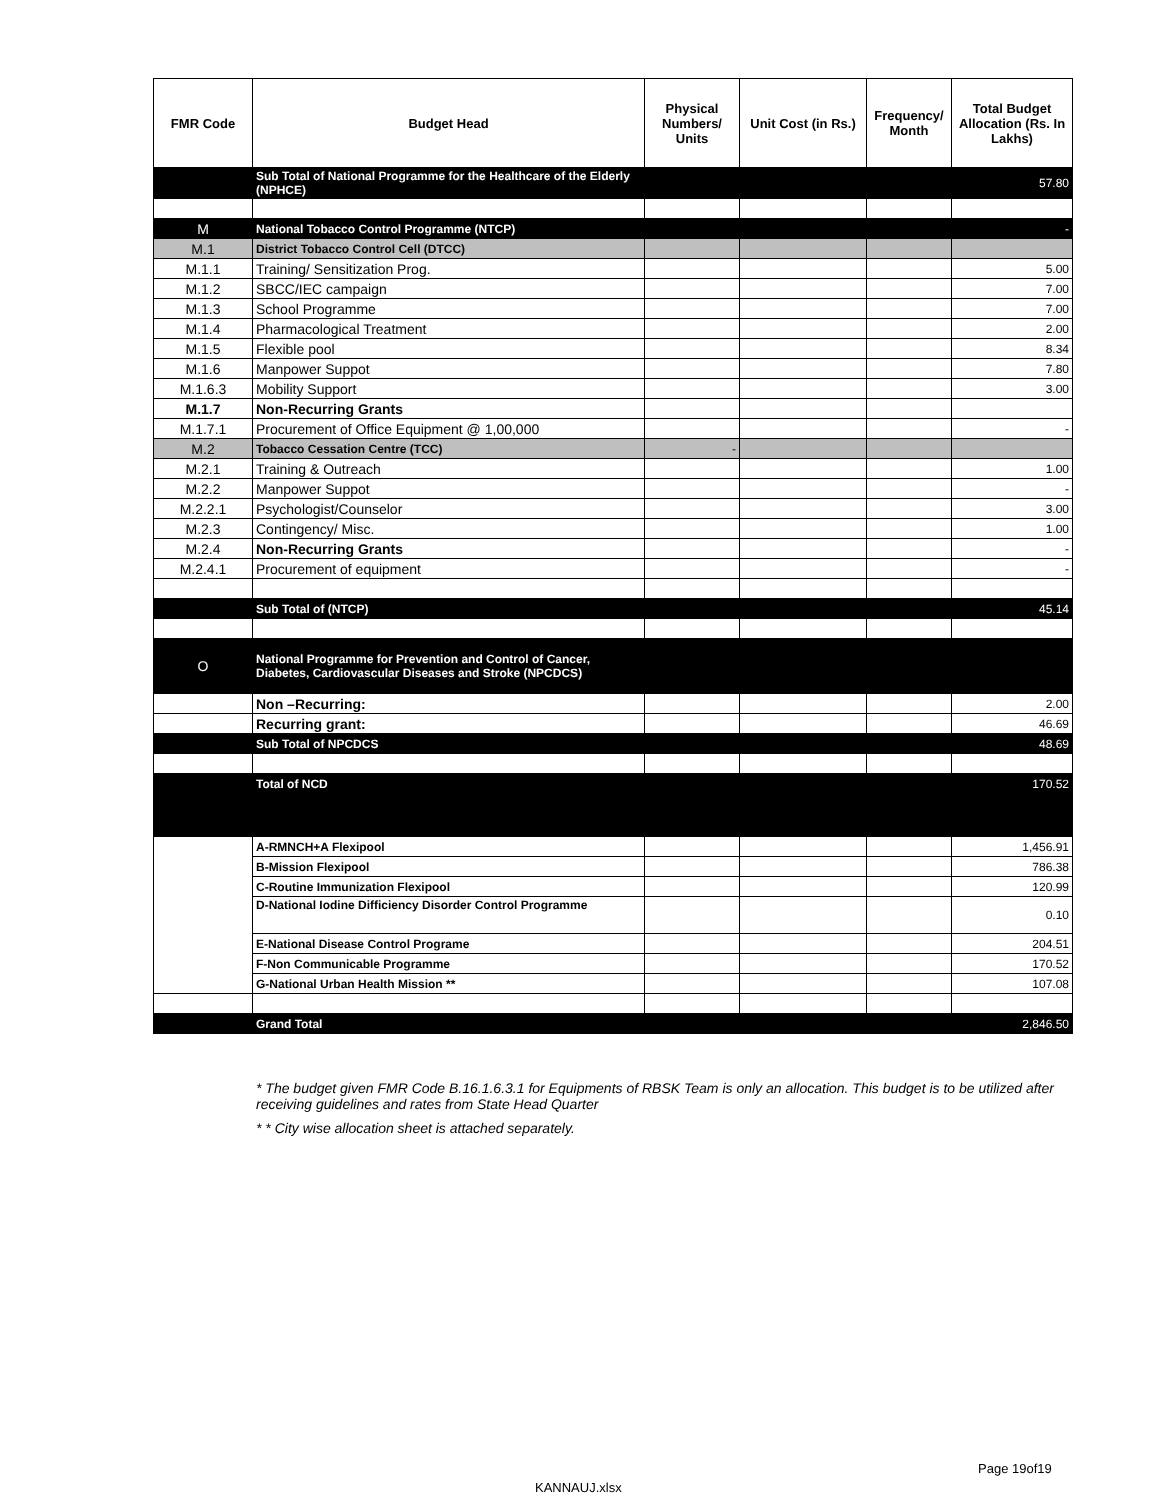| FMR Code | Budget Head | Physical Numbers/ Units | Unit Cost (in Rs.) | Frequency/ Month | Total Budget Allocation (Rs. In Lakhs) |
| --- | --- | --- | --- | --- | --- |
| | Sub Total of National Programme for the Healthcare of the Elderly (NPHCE) | | | | 57.80 |
| M | National Tobacco Control Programme (NTCP) | | | | - |
| M.1 | District Tobacco Control Cell (DTCC) | | | | |
| M.1.1 | Training/ Sensitization Prog. | | | | 5.00 |
| M.1.2 | SBCC/IEC campaign | | | | 7.00 |
| M.1.3 | School Programme | | | | 7.00 |
| M.1.4 | Pharmacological Treatment | | | | 2.00 |
| M.1.5 | Flexible pool | | | | 8.34 |
| M.1.6 | Manpower Suppot | | | | 7.80 |
| M.1.6.3 | Mobility Support | | | | 3.00 |
| M.1.7 | Non-Recurring Grants | | | | |
| M.1.7.1 | Procurement of Office Equipment @ 1,00,000 | | | | - |
| M.2 | Tobacco Cessation Centre (TCC) | - | | | |
| M.2.1 | Training & Outreach | | | | 1.00 |
| M.2.2 | Manpower Suppot | | | | - |
| M.2.2.1 | Psychologist/Counselor | | | | 3.00 |
| M.2.3 | Contingency/ Misc. | | | | 1.00 |
| M.2.4 | Non-Recurring Grants | | | | - |
| M.2.4.1 | Procurement of equipment | | | | - |
| | Sub Total of (NTCP) | | | | 45.14 |
| O | National Programme for Prevention and Control of Cancer, Diabetes, Cardiovascular Diseases and Stroke (NPCDCS) | | | | |
| | Non –Recurring: | | | | 2.00 |
| | Recurring grant: | | | | 46.69 |
| | Sub Total of NPCDCS | | | | 48.69 |
| | Total of NCD | | | | 170.52 |
| | A-RMNCH+A Flexipool | | | | 1,456.91 |
| | B-Mission Flexipool | | | | 786.38 |
| | C-Routine Immunization Flexipool | | | | 120.99 |
| | D-National Iodine Difficiency Disorder Control Programme | | | | 0.10 |
| | E-National Disease Control Programe | | | | 204.51 |
| | F-Non Communicable Programme | | | | 170.52 |
| | G-National Urban Health Mission ** | | | | 107.08 |
| | Grand Total | | | | 2,846.50 |
* The budget given FMR Code B.16.1.6.3.1 for Equipments of RBSK Team is only an allocation. This budget is to be utilized after receiving guidelines and rates from State Head Quarter
* * City wise allocation sheet is attached separately.
Page 19of19
KANNAUJ.xlsx